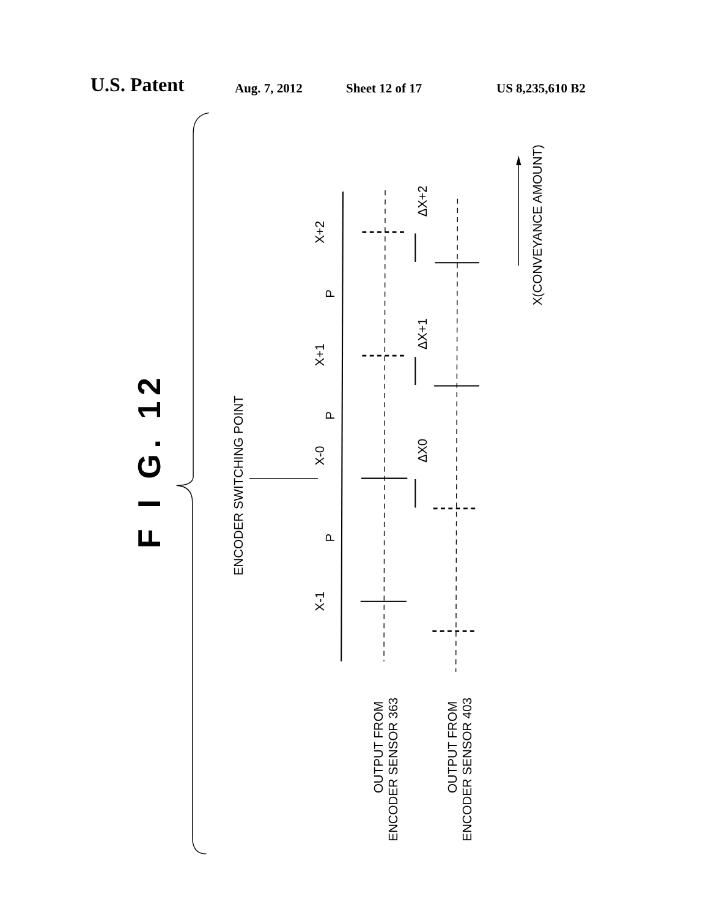U.S. Patent Aug. 7, 2012 Sheet 12 of 17 US 8,235,610 B2
F I G. 12
ENCODER SWITCHING POINT
X-1
P
X-0
P
X+1
P
X+2
ΔX0
ΔX+1
ΔX+2
X(CONVEYANCE AMOUNT)
OUTPUT FROM
ENCODER SENSOR 363
OUTPUT FROM
ENCODER SENSOR 403